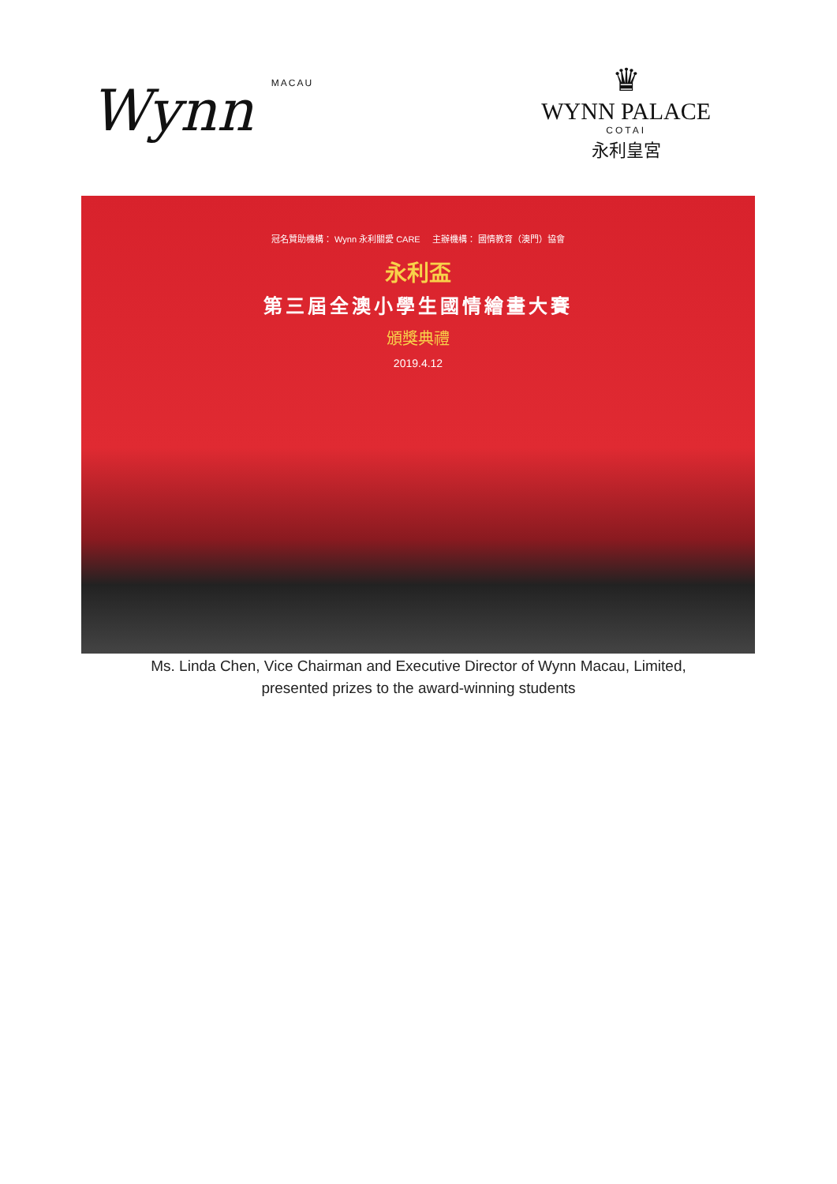Wynn MACAU
♛
WYNN PALACE
COTAI
永利皇宮
冠名贊助機構： Wynn 永利關愛 CARE 主辦機構： 國情教育（澳門）協會
永利盃
第三屆全澳小學生國情繪畫大賽
頒獎典禮
2019.4.12
Ms. Linda Chen, Vice Chairman and Executive Director of Wynn Macau, Limited,
presented prizes to the award-winning students